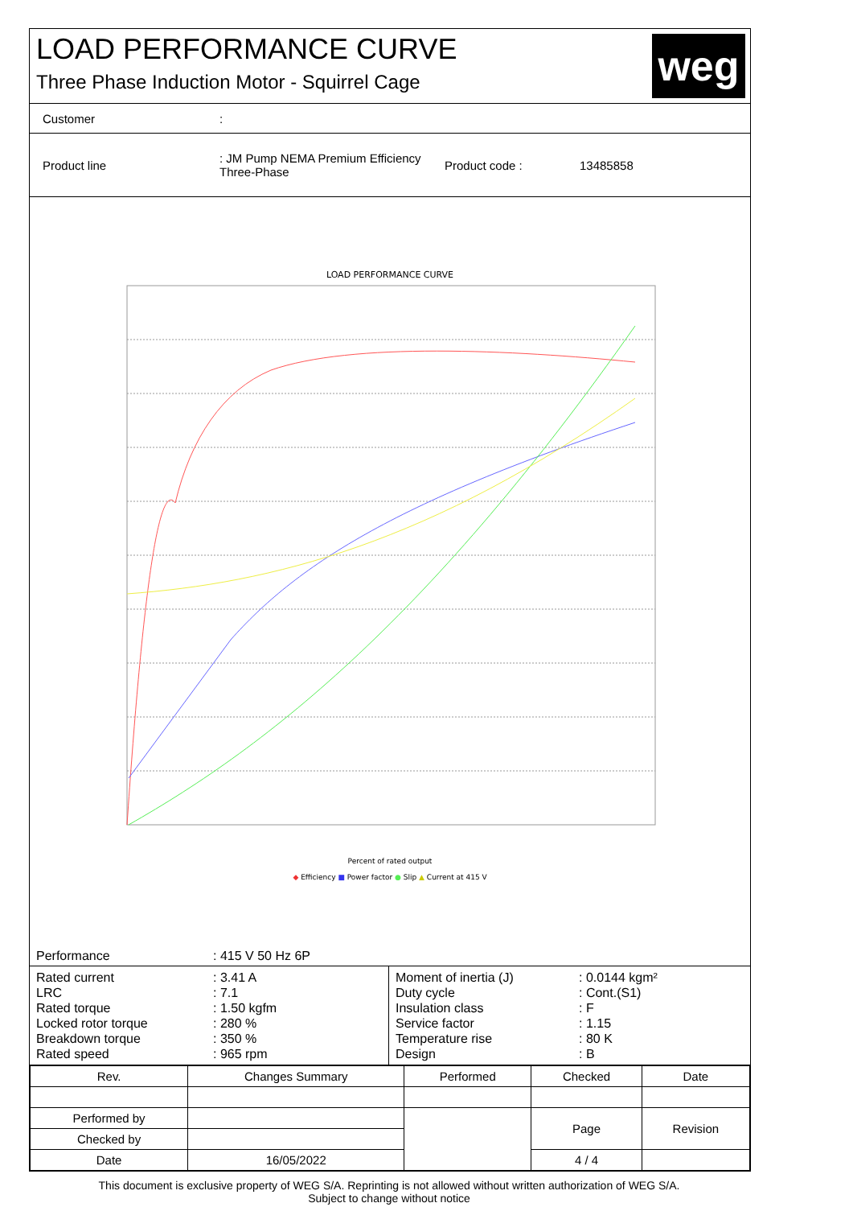LOAD PERFORMANCE CURVE
Three Phase Induction Motor - Squirrel Cage
weg
Customer:
Product line: JM Pump NEMA Premium Efficiency Three-Phase Product code : 13485858
LOAD PERFORMANCE CURVE
Percent of rated output
◆ Efficiency ■ Power factor ● Slip ▲ Current at 415 V
Performance: 415 V 50 Hz 6P
Rated current: 3.41 A
LRC: 7.1
Rated torque: 1.50 kgfm
Locked rotor torque: 280 %
Breakdown torque: 350 %
Rated speed: 965 rpm
Moment of inertia (J): 0.0144 kgm²
Duty cycle: Cont.(S1)
Insulation class: F
Service factor: 1.15
Temperature rise: 80 K
Design: B
| Rev. | Changes Summary | | Performed | Checked | Date |
| --- | --- | --- | --- | --- | --- |
| Performed by | | | | Page | Revision |
| Checked by | | | | | |
| Date | 16/05/2022 | | | 4 / 4 | |
This document is exclusive property of WEG S/A. Reprinting is not allowed without written authorization of WEG S/A.
Subject to change without notice